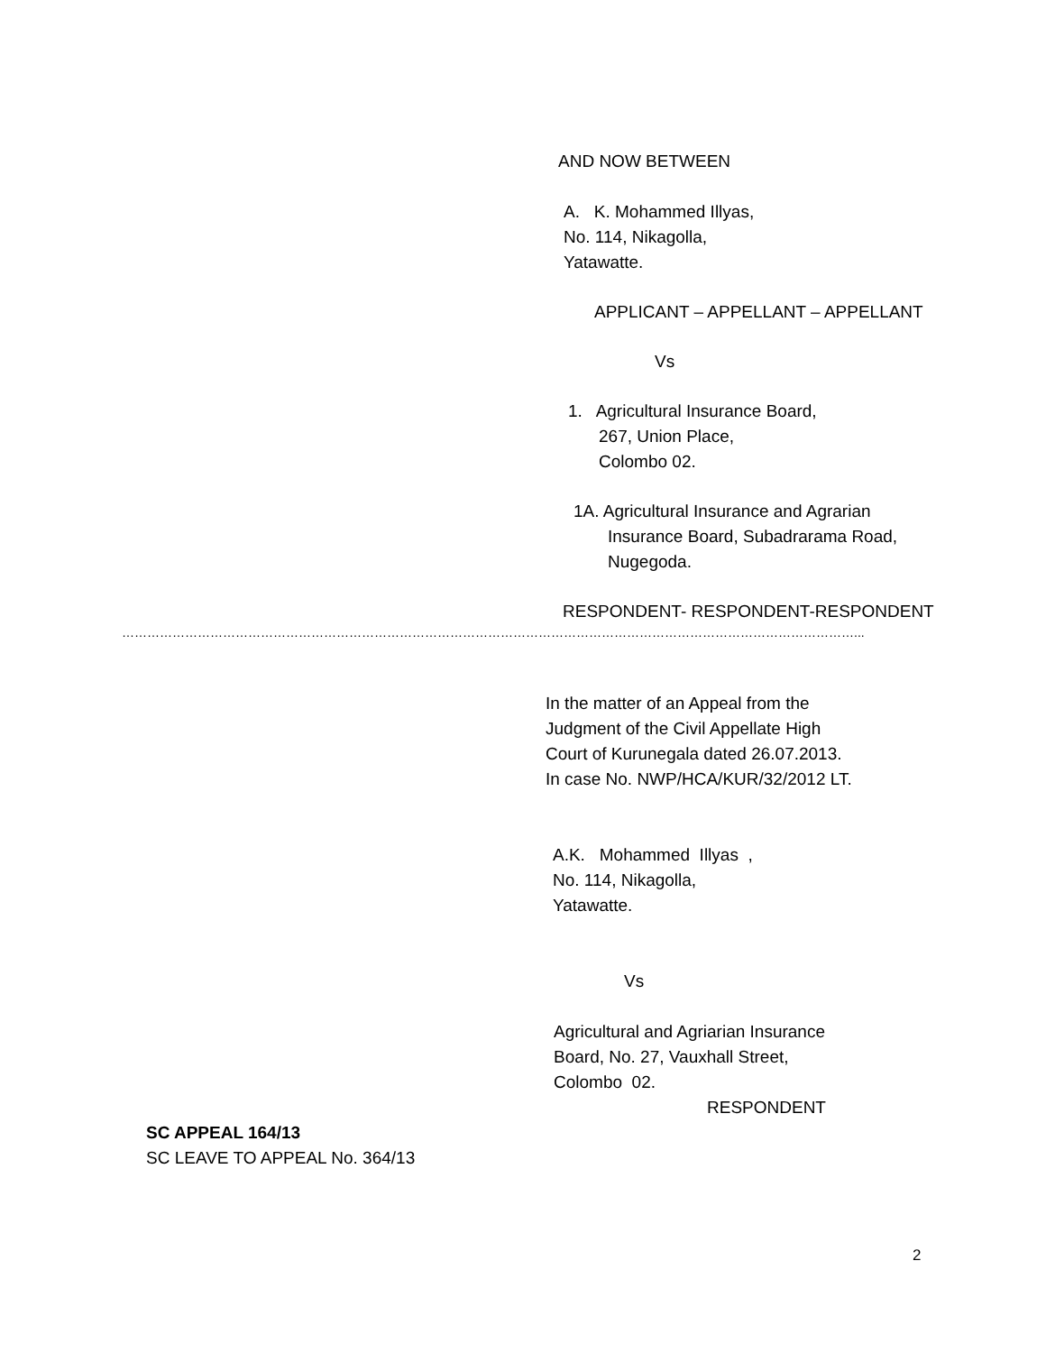AND NOW BETWEEN
A. K. Mohammed Illyas,
No. 114, Nikagolla,
Yatawatte.
APPLICANT – APPELLANT – APPELLANT
Vs
1. Agricultural Insurance Board,
267, Union Place,
Colombo 02.
1A. Agricultural Insurance and Agrarian
Insurance Board, Subadrarama Road,
Nugegoda.
RESPONDENT- RESPONDENT-RESPONDENT
…………………………………………………………………………………………………………………………………………………………...
In the matter of an Appeal from the
Judgment of the Civil Appellate High
Court of Kurunegala dated 26.07.2013.
In case No. NWP/HCA/KUR/32/2012 LT.
A.K. Mohammed Illyas ,
No. 114, Nikagolla,
Yatawatte.
Vs
Agricultural and Agriarian Insurance
Board, No. 27, Vauxhall Street,
Colombo 02.
RESPONDENT
SC APPEAL 164/13
SC LEAVE TO APPEAL No. 364/13
2